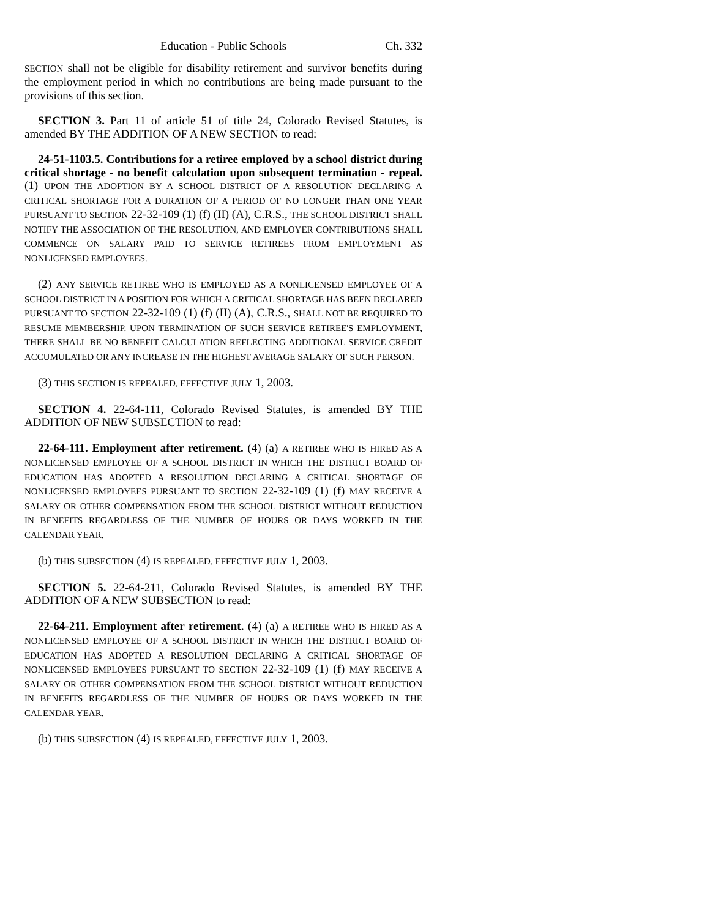Education - Public Schools Ch. 332
SECTION shall not be eligible for disability retirement and survivor benefits during the employment period in which no contributions are being made pursuant to the provisions of this section.
SECTION 3. Part 11 of article 51 of title 24, Colorado Revised Statutes, is amended BY THE ADDITION OF A NEW SECTION to read:
24-51-1103.5. Contributions for a retiree employed by a school district during critical shortage - no benefit calculation upon subsequent termination - repeal. (1) UPON THE ADOPTION BY A SCHOOL DISTRICT OF A RESOLUTION DECLARING A CRITICAL SHORTAGE FOR A DURATION OF A PERIOD OF NO LONGER THAN ONE YEAR PURSUANT TO SECTION 22-32-109 (1) (f) (II) (A), C.R.S., THE SCHOOL DISTRICT SHALL NOTIFY THE ASSOCIATION OF THE RESOLUTION, AND EMPLOYER CONTRIBUTIONS SHALL COMMENCE ON SALARY PAID TO SERVICE RETIREES FROM EMPLOYMENT AS NONLICENSED EMPLOYEES.
(2) ANY SERVICE RETIREE WHO IS EMPLOYED AS A NONLICENSED EMPLOYEE OF A SCHOOL DISTRICT IN A POSITION FOR WHICH A CRITICAL SHORTAGE HAS BEEN DECLARED PURSUANT TO SECTION 22-32-109 (1) (f) (II) (A), C.R.S., SHALL NOT BE REQUIRED TO RESUME MEMBERSHIP. UPON TERMINATION OF SUCH SERVICE RETIREE'S EMPLOYMENT, THERE SHALL BE NO BENEFIT CALCULATION REFLECTING ADDITIONAL SERVICE CREDIT ACCUMULATED OR ANY INCREASE IN THE HIGHEST AVERAGE SALARY OF SUCH PERSON.
(3) THIS SECTION IS REPEALED, EFFECTIVE JULY 1, 2003.
SECTION 4. 22-64-111, Colorado Revised Statutes, is amended BY THE ADDITION OF NEW SUBSECTION to read:
22-64-111. Employment after retirement. (4) (a) A RETIREE WHO IS HIRED AS A NONLICENSED EMPLOYEE OF A SCHOOL DISTRICT IN WHICH THE DISTRICT BOARD OF EDUCATION HAS ADOPTED A RESOLUTION DECLARING A CRITICAL SHORTAGE OF NONLICENSED EMPLOYEES PURSUANT TO SECTION 22-32-109 (1) (f) MAY RECEIVE A SALARY OR OTHER COMPENSATION FROM THE SCHOOL DISTRICT WITHOUT REDUCTION IN BENEFITS REGARDLESS OF THE NUMBER OF HOURS OR DAYS WORKED IN THE CALENDAR YEAR.
(b) THIS SUBSECTION (4) IS REPEALED, EFFECTIVE JULY 1, 2003.
SECTION 5. 22-64-211, Colorado Revised Statutes, is amended BY THE ADDITION OF A NEW SUBSECTION to read:
22-64-211. Employment after retirement. (4) (a) A RETIREE WHO IS HIRED AS A NONLICENSED EMPLOYEE OF A SCHOOL DISTRICT IN WHICH THE DISTRICT BOARD OF EDUCATION HAS ADOPTED A RESOLUTION DECLARING A CRITICAL SHORTAGE OF NONLICENSED EMPLOYEES PURSUANT TO SECTION 22-32-109 (1) (f) MAY RECEIVE A SALARY OR OTHER COMPENSATION FROM THE SCHOOL DISTRICT WITHOUT REDUCTION IN BENEFITS REGARDLESS OF THE NUMBER OF HOURS OR DAYS WORKED IN THE CALENDAR YEAR.
(b) THIS SUBSECTION (4) IS REPEALED, EFFECTIVE JULY 1, 2003.